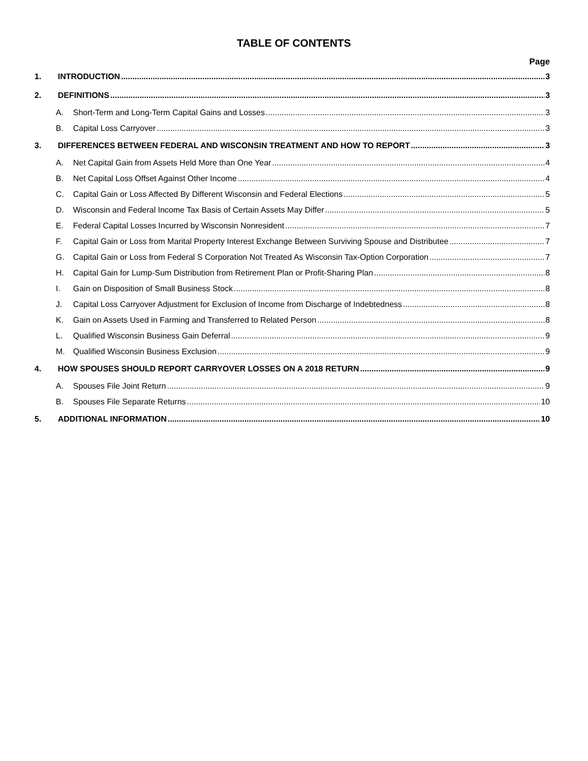TABLE OF CONTENTS
Page
1. INTRODUCTION 3
2. DEFINITIONS 3
A. Short-Term and Long-Term Capital Gains and Losses 3
B. Capital Loss Carryover 3
3. DIFFERENCES BETWEEN FEDERAL AND WISCONSIN TREATMENT AND HOW TO REPORT 3
A. Net Capital Gain from Assets Held More than One Year 4
B. Net Capital Loss Offset Against Other Income 4
C. Capital Gain or Loss Affected By Different Wisconsin and Federal Elections 5
D. Wisconsin and Federal Income Tax Basis of Certain Assets May Differ 5
E. Federal Capital Losses Incurred by Wisconsin Nonresident 7
F. Capital Gain or Loss from Marital Property Interest Exchange Between Surviving Spouse and Distributee 7
G. Capital Gain or Loss from Federal S Corporation Not Treated As Wisconsin Tax-Option Corporation 7
H. Capital Gain for Lump-Sum Distribution from Retirement Plan or Profit-Sharing Plan 8
I. Gain on Disposition of Small Business Stock 8
J. Capital Loss Carryover Adjustment for Exclusion of Income from Discharge of Indebtedness 8
K. Gain on Assets Used in Farming and Transferred to Related Person 8
L. Qualified Wisconsin Business Gain Deferral 9
M. Qualified Wisconsin Business Exclusion 9
4. HOW SPOUSES SHOULD REPORT CARRYOVER LOSSES ON A 2018 RETURN 9
A. Spouses File Joint Return 9
B. Spouses File Separate Returns 10
5. ADDITIONAL INFORMATION 10